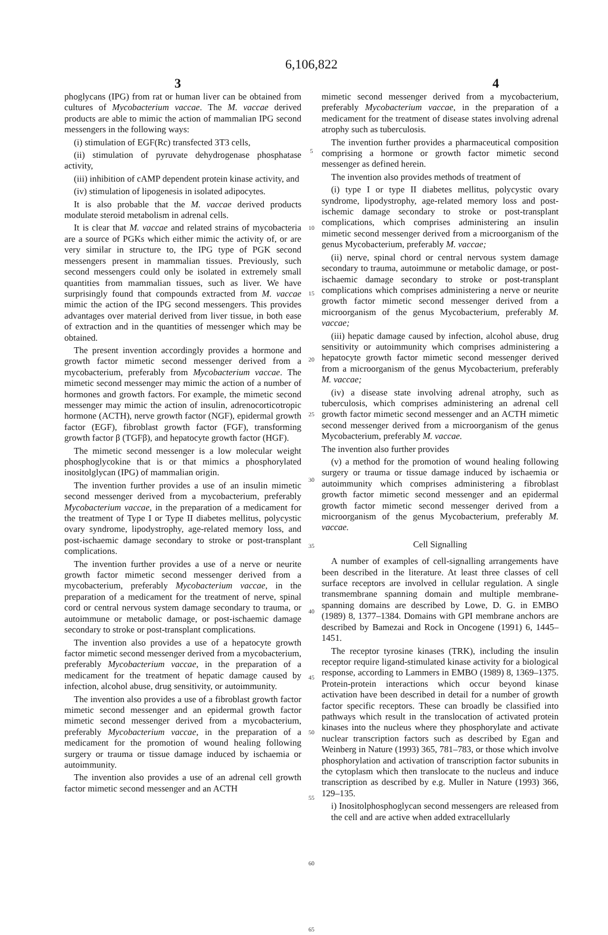6,106,822
3 4
phoglycans (IPG) from rat or human liver can be obtained from cultures of Mycobacterium vaccae. The M. vaccae derived products are able to mimic the action of mammalian IPG second messengers in the following ways:
(i) stimulation of EGF(Rc) transfected 3T3 cells,
(ii) stimulation of pyruvate dehydrogenase phosphatase activity,
(iii) inhibition of cAMP dependent protein kinase activity, and
(iv) stimulation of lipogenesis in isolated adipocytes.
It is also probable that the M. vaccae derived products modulate steroid metabolism in adrenal cells.
It is clear that M. vaccae and related strains of mycobacteria are a source of PGKs which either mimic the activity of, or are very similar in structure to, the IPG type of PGK second messengers present in mammalian tissues. Previously, such second messengers could only be isolated in extremely small quantities from mammalian tissues, such as liver. We have surprisingly found that compounds extracted from M. vaccae mimic the action of the IPG second messengers. This provides advantages over material derived from liver tissue, in both ease of extraction and in the quantities of messenger which may be obtained.
The present invention accordingly provides a hormone and growth factor mimetic second messenger derived from a mycobacterium, preferably from Mycobacterium vaccae. The mimetic second messenger may mimic the action of a number of hormones and growth factors. For example, the mimetic second messenger may mimic the action of insulin, adrenocorticotropic hormone (ACTH), nerve growth factor (NGF), epidermal growth factor (EGF), fibroblast growth factor (FGF), transforming growth factor β (TGFβ), and hepatocyte growth factor (HGF).
The mimetic second messenger is a low molecular weight phosphoglycokine that is or that mimics a phosphorylated inositolglycan (IPG) of mammalian origin.
The invention further provides a use of an insulin mimetic second messenger derived from a mycobacterium, preferably Mycobacterium vaccae, in the preparation of a medicament for the treatment of Type I or Type II diabetes mellitus, polycystic ovary syndrome, lipodystrophy, age-related memory loss, and post-ischaemic damage secondary to stroke or post-transplant complications.
The invention further provides a use of a nerve or neurite growth factor mimetic second messenger derived from a mycobacterium, preferably Mycobacterium vaccae, in the preparation of a medicament for the treatment of nerve, spinal cord or central nervous system damage secondary to trauma, or autoimmune or metabolic damage, or post-ischaemic damage secondary to stroke or post-transplant complications.
The invention also provides a use of a hepatocyte growth factor mimetic second messenger derived from a mycobacterium, preferably Mycobacterium vaccae, in the preparation of a medicament for the treatment of hepatic damage caused by infection, alcohol abuse, drug sensitivity, or autoimmunity.
The invention also provides a use of a fibroblast growth factor mimetic second messenger and an epidermal growth factor mimetic second messenger derived from a mycobacterium, preferably Mycobacterium vaccae, in the preparation of a medicament for the promotion of wound healing following surgery or trauma or tissue damage induced by ischaemia or autoimmunity.
The invention also provides a use of an adrenal cell growth factor mimetic second messenger and an ACTH
5
10
15
20
25
30
35
40
45
50
55
60
65
mimetic second messenger derived from a mycobacterium, preferably Mycobacterium vaccae, in the preparation of a medicament for the treatment of disease states involving adrenal atrophy such as tuberculosis.
The invention further provides a pharmaceutical composition comprising a hormone or growth factor mimetic second messenger as defined herein.
The invention also provides methods of treatment of
(i) type I or type II diabetes mellitus, polycystic ovary syndrome, lipodystrophy, age-related memory loss and post-ischemic damage secondary to stroke or post-transplant complications, which comprises administering an insulin mimetic second messenger derived from a microorganism of the genus Mycobacterium, preferably M. vaccae;
(ii) nerve, spinal chord or central nervous system damage secondary to trauma, autoimmune or metabolic damage, or post-ischaemic damage secondary to stroke or post-transplant complications which comprises administering a nerve or neurite growth factor mimetic second messenger derived from a microorganism of the genus Mycobacterium, preferably M. vaccae;
(iii) hepatic damage caused by infection, alcohol abuse, drug sensitivity or autoimmunity which comprises administering a hepatocyte growth factor mimetic second messenger derived from a microorganism of the genus Mycobacterium, preferably M. vaccae;
(iv) a disease state involving adrenal atrophy, such as tuberculosis, which comprises administering an adrenal cell growth factor mimetic second messenger and an ACTH mimetic second messenger derived from a microorganism of the genus Mycobacterium, preferably M. vaccae.
The invention also further provides
(v) a method for the promotion of wound healing following surgery or trauma or tissue damage induced by ischaemia or autoimmunity which comprises administering a fibroblast growth factor mimetic second messenger and an epidermal growth factor mimetic second messenger derived from a microorganism of the genus Mycobacterium, preferably M. vaccae.
Cell Signalling
A number of examples of cell-signalling arrangements have been described in the literature. At least three classes of cell surface receptors are involved in cellular regulation. A single transmembrane spanning domain and multiple membrane-spanning domains are described by Lowe, D. G. in EMBO (1989) 8, 1377–1384. Domains with GPI membrane anchors are described by Bamezai and Rock in Oncogene (1991) 6, 1445–1451.
The receptor tyrosine kinases (TRK), including the insulin receptor require ligand-stimulated kinase activity for a biological response, according to Lammers in EMBO (1989) 8, 1369–1375. Protein-protein interactions which occur beyond kinase activation have been described in detail for a number of growth factor specific receptors. These can broadly be classified into pathways which result in the translocation of activated protein kinases into the nucleus where they phosphorylate and activate nuclear transcription factors such as described by Egan and Weinberg in Nature (1993) 365, 781–783, or those which involve phosphorylation and activation of transcription factor subunits in the cytoplasm which then translocate to the nucleus and induce transcription as described by e.g. Muller in Nature (1993) 366, 129–135.
i) Inositolphosphoglycan second messengers are released from the cell and are active when added extracellularly